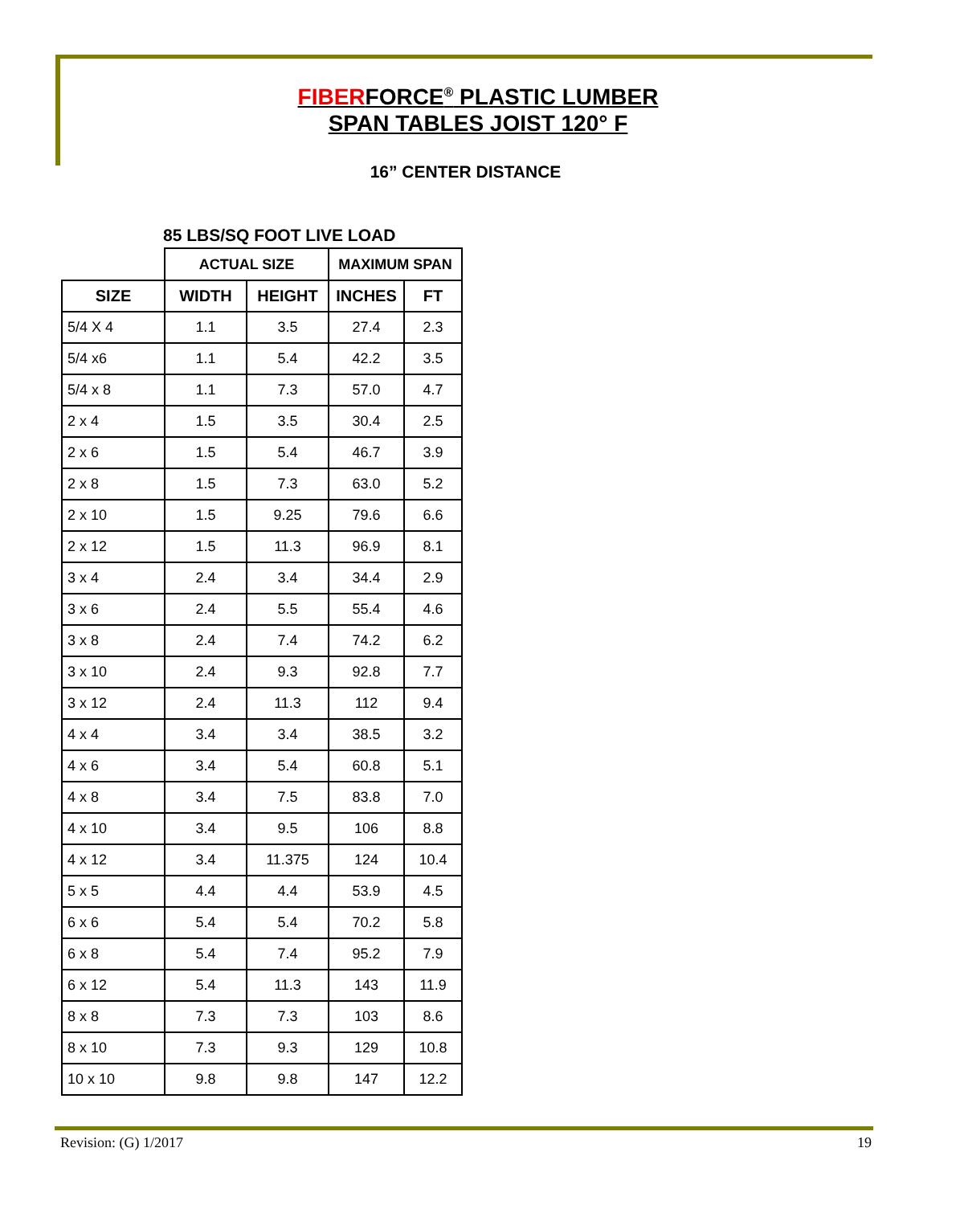FIBERFORCE<sup>®</sup> PLASTIC LUMBER
SPAN TABLES JOIST 120° F
16” CENTER DISTANCE
85 LBS/SQ FOOT LIVE LOAD
| | ACTUAL SIZE | | MAXIMUM SPAN | |
| --- | --- | --- | --- | --- |
| SIZE | WIDTH | HEIGHT | INCHES | FT |
| 5/4 X 4 | 1.1 | 3.5 | 27.4 | 2.3 |
| 5/4 x6 | 1.1 | 5.4 | 42.2 | 3.5 |
| 5/4 x 8 | 1.1 | 7.3 | 57.0 | 4.7 |
| 2 x 4 | 1.5 | 3.5 | 30.4 | 2.5 |
| 2 x 6 | 1.5 | 5.4 | 46.7 | 3.9 |
| 2 x 8 | 1.5 | 7.3 | 63.0 | 5.2 |
| 2 x 10 | 1.5 | 9.25 | 79.6 | 6.6 |
| 2 x 12 | 1.5 | 11.3 | 96.9 | 8.1 |
| 3 x 4 | 2.4 | 3.4 | 34.4 | 2.9 |
| 3 x 6 | 2.4 | 5.5 | 55.4 | 4.6 |
| 3 x 8 | 2.4 | 7.4 | 74.2 | 6.2 |
| 3 x 10 | 2.4 | 9.3 | 92.8 | 7.7 |
| 3 x 12 | 2.4 | 11.3 | 112 | 9.4 |
| 4 x 4 | 3.4 | 3.4 | 38.5 | 3.2 |
| 4 x 6 | 3.4 | 5.4 | 60.8 | 5.1 |
| 4 x 8 | 3.4 | 7.5 | 83.8 | 7.0 |
| 4 x 10 | 3.4 | 9.5 | 106 | 8.8 |
| 4 x 12 | 3.4 | 11.375 | 124 | 10.4 |
| 5 x 5 | 4.4 | 4.4 | 53.9 | 4.5 |
| 6 x 6 | 5.4 | 5.4 | 70.2 | 5.8 |
| 6 x 8 | 5.4 | 7.4 | 95.2 | 7.9 |
| 6 x 12 | 5.4 | 11.3 | 143 | 11.9 |
| 8 x 8 | 7.3 | 7.3 | 103 | 8.6 |
| 8 x 10 | 7.3 | 9.3 | 129 | 10.8 |
| 10 x 10 | 9.8 | 9.8 | 147 | 12.2 |
Revision: (G) 1/2017 19